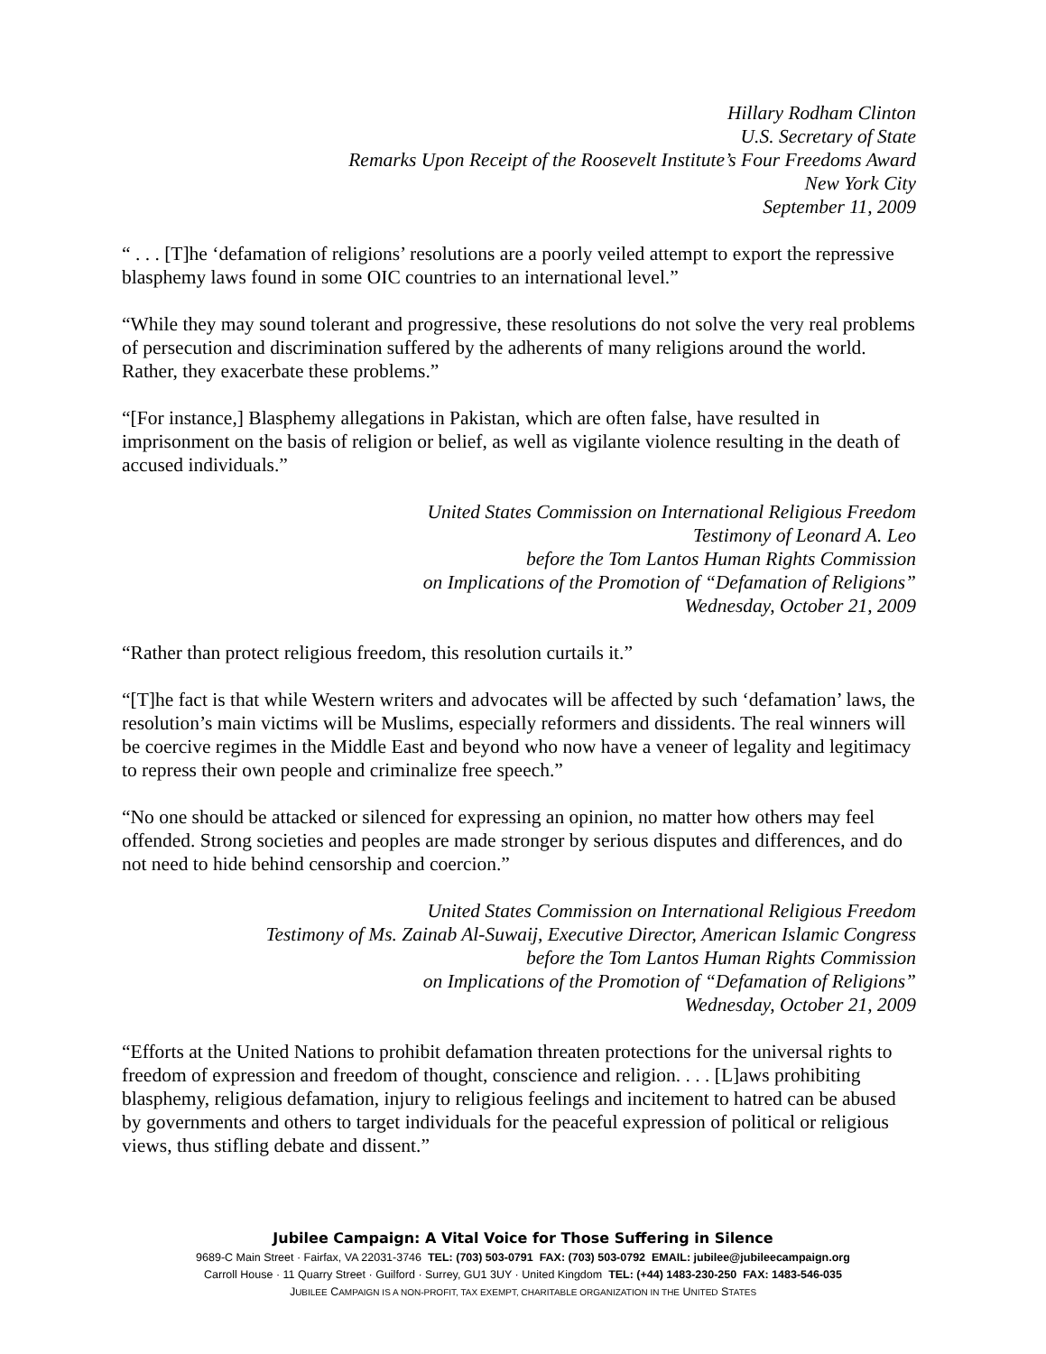Hillary Rodham Clinton
U.S. Secretary of State
Remarks Upon Receipt of the Roosevelt Institute’s Four Freedoms Award
New York City
September 11, 2009
“ . . . [T]he ‘defamation of religions’ resolutions are a poorly veiled attempt to export the repressive blasphemy laws found in some OIC countries to an international level.”
“While they may sound tolerant and progressive, these resolutions do not solve the very real problems of persecution and discrimination suffered by the adherents of many religions around the world. Rather, they exacerbate these problems.”
“[For instance,] Blasphemy allegations in Pakistan, which are often false, have resulted in imprisonment on the basis of religion or belief, as well as vigilante violence resulting in the death of accused individuals.”
United States Commission on International Religious Freedom
Testimony of Leonard A. Leo
before the Tom Lantos Human Rights Commission
on Implications of the Promotion of “Defamation of Religions”
Wednesday, October 21, 2009
“Rather than protect religious freedom, this resolution curtails it.”
“[T]he fact is that while Western writers and advocates will be affected by such ‘defamation’ laws, the resolution’s main victims will be Muslims, especially reformers and dissidents. The real winners will be coercive regimes in the Middle East and beyond who now have a veneer of legality and legitimacy to repress their own people and criminalize free speech.”
“No one should be attacked or silenced for expressing an opinion, no matter how others may feel offended. Strong societies and peoples are made stronger by serious disputes and differences, and do not need to hide behind censorship and coercion.”
United States Commission on International Religious Freedom
Testimony of Ms. Zainab Al-Suwaij, Executive Director, American Islamic Congress
before the Tom Lantos Human Rights Commission
on Implications of the Promotion of “Defamation of Religions”
Wednesday, October 21, 2009
“Efforts at the United Nations to prohibit defamation threaten protections for the universal rights to freedom of expression and freedom of thought, conscience and religion. . . . [L]aws prohibiting blasphemy, religious defamation, injury to religious feelings and incitement to hatred can be abused by governments and others to target individuals for the peaceful expression of political or religious views, thus stifling debate and dissent.”
Jubilee Campaign: A Vital Voice for Those Suffering in Silence
9689-C Main Street · Fairfax, VA 22031-3746 TEL: (703) 503-0791 FAX: (703) 503-0792 EMAIL: jubilee@jubileecampaign.org
Carroll House · 11 Quarry Street · Guilford · Surrey, GU1 3UY · United Kingdom TEL: (+44) 1483-230-250 FAX: 1483-546-035
JUBILEE CAMPAIGN IS A NON-PROFIT, TAX EXEMPT, CHARITABLE ORGANIZATION IN THE UNITED STATES